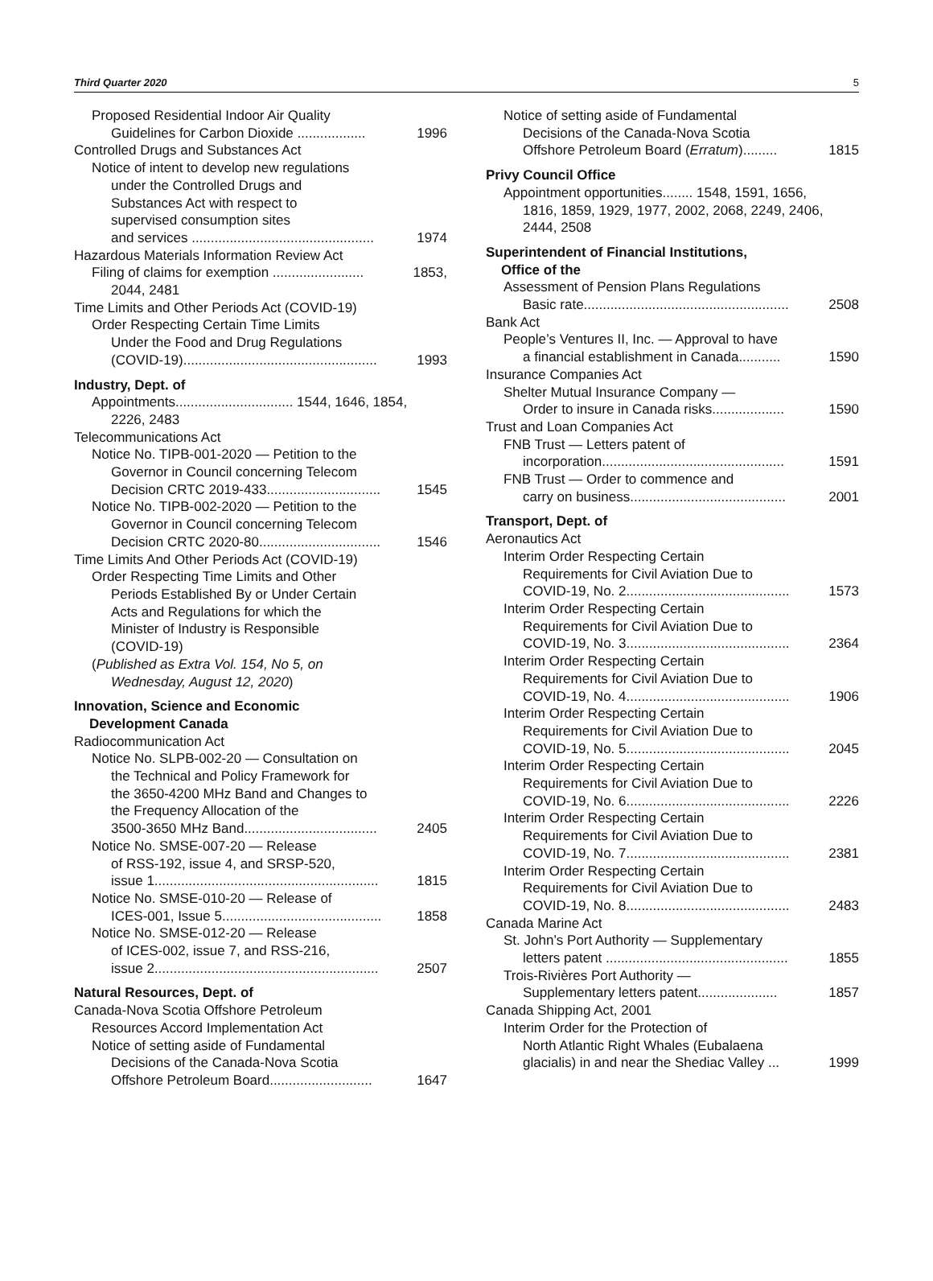Third Quarter 2020 5
Proposed Residential Indoor Air Quality
Guidelines for Carbon Dioxide ..................
1996
Controlled Drugs and Substances Act
Notice of intent to develop new regulations
under the Controlled Drugs and
Substances Act with respect to
supervised consumption sites
and services ................................................
1974
Hazardous Materials Information Review Act
Filing of claims for exemption ........................
1853,
2044, 2481
Time Limits and Other Periods Act (COVID-19)
Order Respecting Certain Time Limits
Under the Food and Drug Regulations
(COVID-19)...................................................
1993
Industry, Dept. of
Appointments............................... 1544, 1646, 1854,
2226, 2483
Telecommunications Act
Notice No. TIPB-001-2020 — Petition to the
Governor in Council concerning Telecom
Decision CRTC 2019-433..............................
1545
Notice No. TIPB-002-2020 — Petition to the
Governor in Council concerning Telecom
Decision CRTC 2020-80................................
1546
Time Limits And Other Periods Act (COVID-19)
Order Respecting Time Limits and Other
Periods Established By or Under Certain
Acts and Regulations for which the
Minister of Industry is Responsible
(COVID-19)
(Published as Extra Vol. 154, No 5, on
Wednesday, August 12, 2020)
Innovation, Science and Economic
Development Canada
Radiocommunication Act
Notice No. SLPB-002-20 — Consultation on
the Technical and Policy Framework for
the 3650-4200 MHz Band and Changes to
the Frequency Allocation of the
3500-3650 MHz Band...................................
2405
Notice No. SMSE-007-20 — Release
of RSS-192, issue 4, and SRSP-520,
issue 1...........................................................
1815
Notice No. SMSE-010-20 — Release of
ICES-001, Issue 5..........................................
1858
Notice No. SMSE-012-20 — Release
of ICES-002, issue 7, and RSS-216,
issue 2...........................................................
2507
Natural Resources, Dept. of
Canada-Nova Scotia Offshore Petroleum
Resources Accord Implementation Act
Notice of setting aside of Fundamental
Decisions of the Canada-Nova Scotia
Offshore Petroleum Board...........................
1647
Notice of setting aside of Fundamental
Decisions of the Canada-Nova Scotia
Offshore Petroleum Board (Erratum).........
1815
Privy Council Office
Appointment opportunities........ 1548, 1591, 1656,
1816, 1859, 1929, 1977, 2002, 2068, 2249, 2406,
2444, 2508
Superintendent of Financial Institutions,
Office of the
Assessment of Pension Plans Regulations
Basic rate......................................................
2508
Bank Act
People’s Ventures II, Inc. — Approval to have
a financial establishment in Canada...........
1590
Insurance Companies Act
Shelter Mutual Insurance Company —
Order to insure in Canada risks...................
1590
Trust and Loan Companies Act
FNB Trust — Letters patent of
incorporation................................................
1591
FNB Trust — Order to commence and
carry on business.........................................
2001
Transport, Dept. of
Aeronautics Act
Interim Order Respecting Certain
Requirements for Civil Aviation Due to
COVID-19, No. 2...........................................
1573
Interim Order Respecting Certain
Requirements for Civil Aviation Due to
COVID-19, No. 3...........................................
2364
Interim Order Respecting Certain
Requirements for Civil Aviation Due to
COVID-19, No. 4...........................................
1906
Interim Order Respecting Certain
Requirements for Civil Aviation Due to
COVID-19, No. 5...........................................
2045
Interim Order Respecting Certain
Requirements for Civil Aviation Due to
COVID-19, No. 6...........................................
2226
Interim Order Respecting Certain
Requirements for Civil Aviation Due to
COVID-19, No. 7...........................................
2381
Interim Order Respecting Certain
Requirements for Civil Aviation Due to
COVID-19, No. 8...........................................
2483
Canada Marine Act
St. John’s Port Authority — Supplementary
letters patent ................................................
1855
Trois-Rivières Port Authority —
Supplementary letters patent.....................
1857
Canada Shipping Act, 2001
Interim Order for the Protection of
North Atlantic Right Whales (Eubalaena
glacialis) in and near the Shediac Valley ...
1999